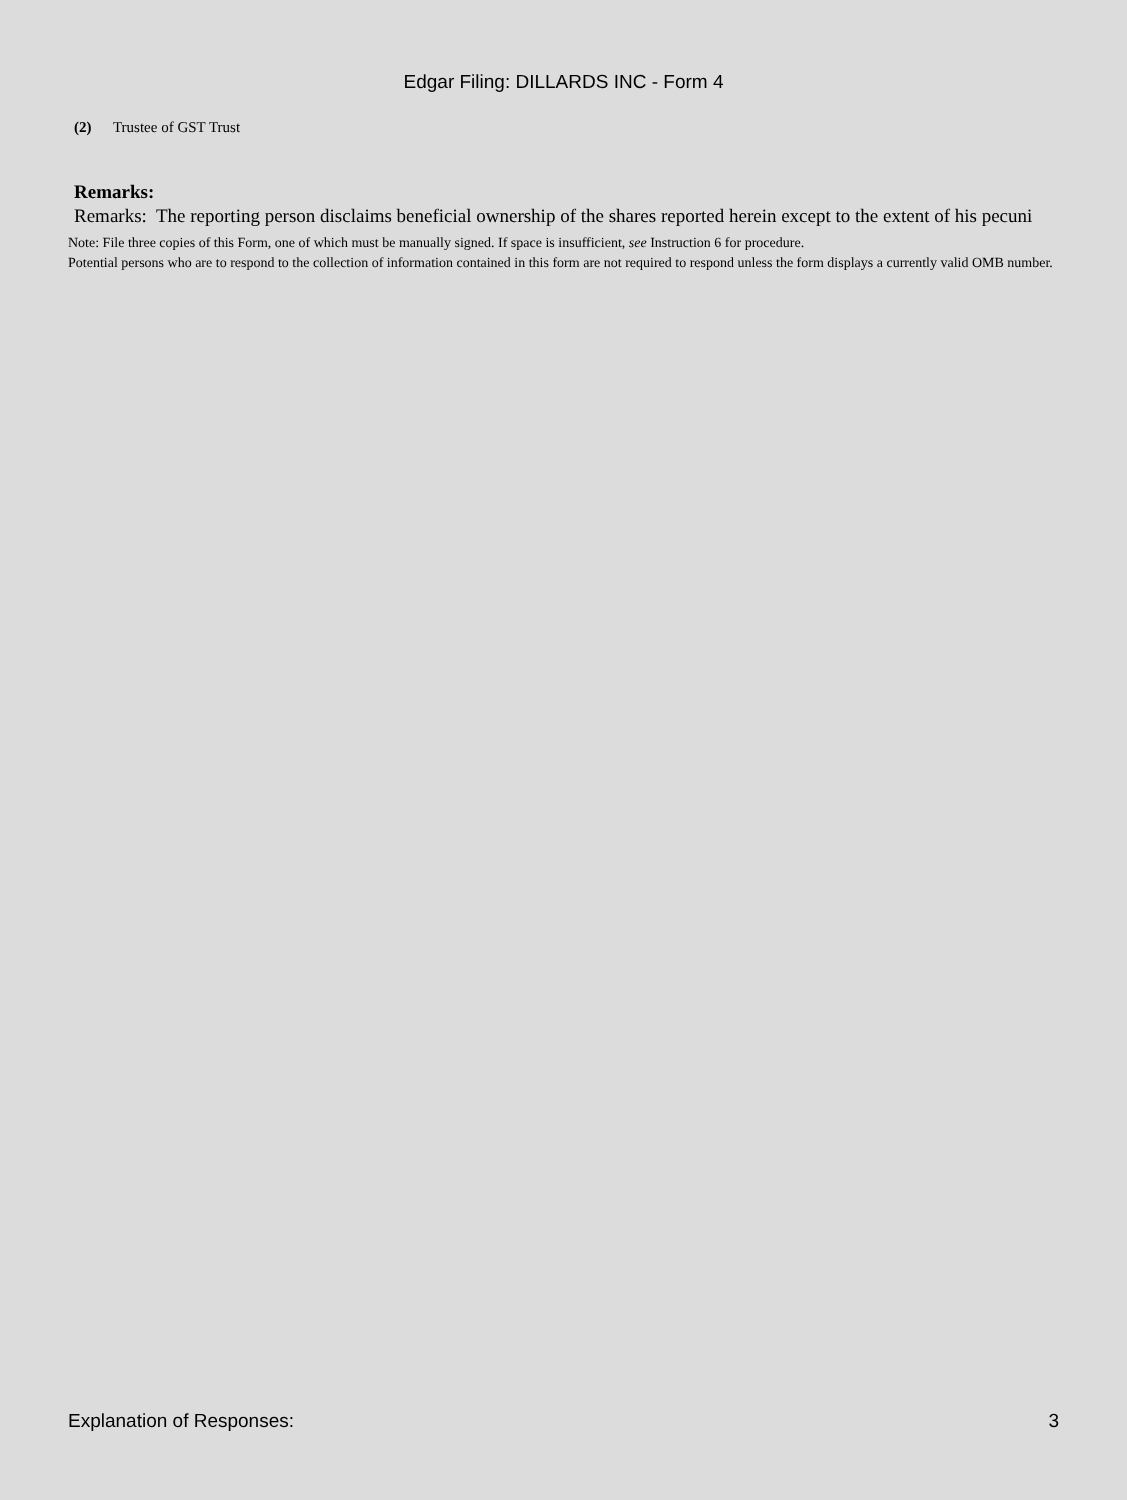Edgar Filing: DILLARDS INC - Form 4
(2) Trustee of GST Trust
Remarks:
Remarks: The reporting person disclaims beneficial ownership of the shares reported herein except to the extent of his pecuni
Note: File three copies of this Form, one of which must be manually signed. If space is insufficient, see Instruction 6 for procedure.
Potential persons who are to respond to the collection of information contained in this form are not required to respond unless the form displays a currently valid OMB number.
Explanation of Responses: 3